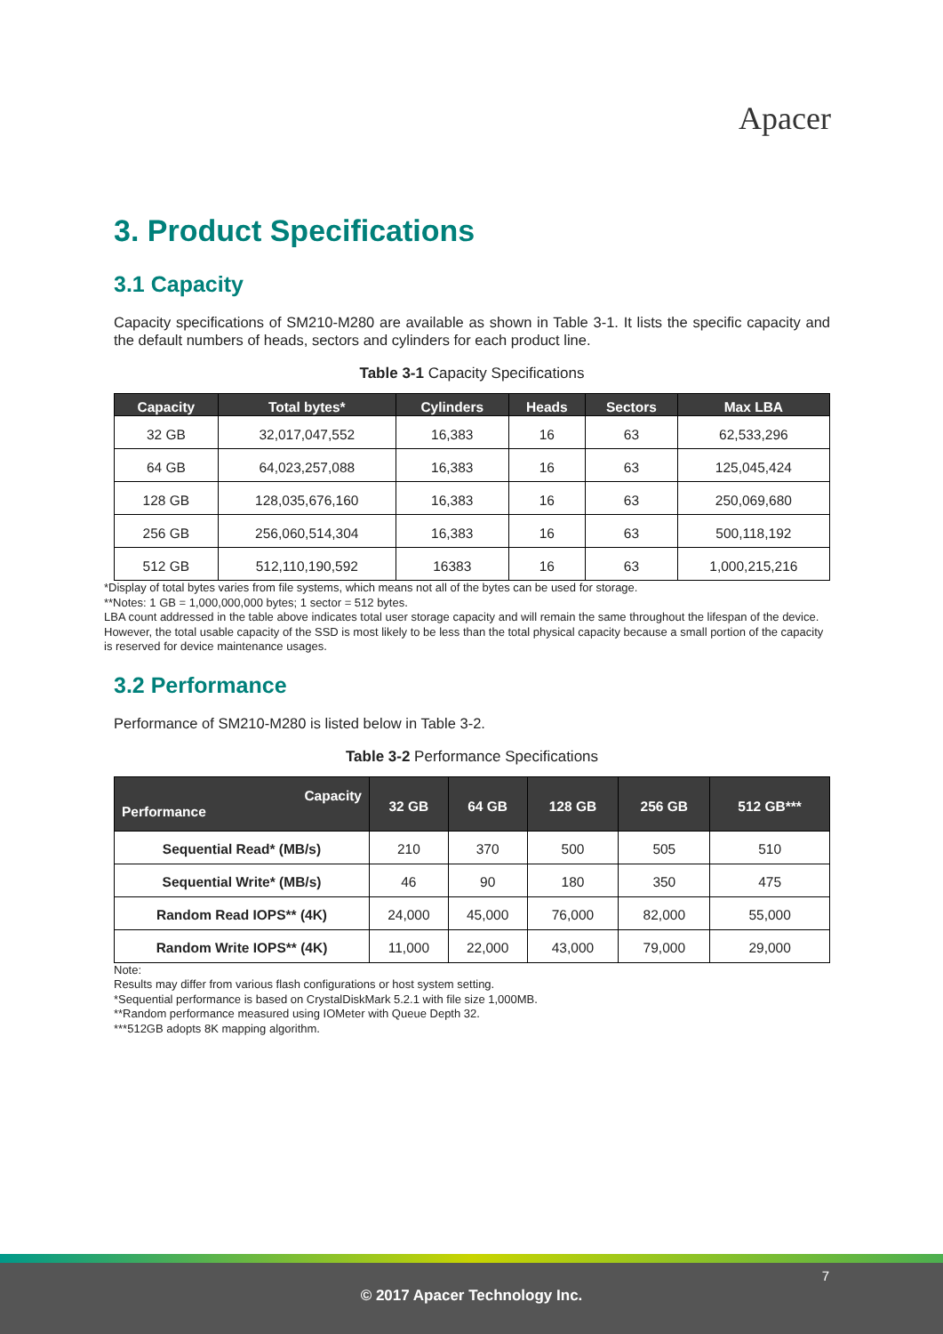Apacer
3. Product Specifications
3.1 Capacity
Capacity specifications of SM210-M280 are available as shown in Table 3-1. It lists the specific capacity and the default numbers of heads, sectors and cylinders for each product line.
Table 3-1 Capacity Specifications
| Capacity | Total bytes* | Cylinders | Heads | Sectors | Max LBA |
| --- | --- | --- | --- | --- | --- |
| 32 GB | 32,017,047,552 | 16,383 | 16 | 63 | 62,533,296 |
| 64 GB | 64,023,257,088 | 16,383 | 16 | 63 | 125,045,424 |
| 128 GB | 128,035,676,160 | 16,383 | 16 | 63 | 250,069,680 |
| 256 GB | 256,060,514,304 | 16,383 | 16 | 63 | 500,118,192 |
| 512 GB | 512,110,190,592 | 16383 | 16 | 63 | 1,000,215,216 |
*Display of total bytes varies from file systems, which means not all of the bytes can be used for storage.
**Notes: 1 GB = 1,000,000,000 bytes; 1 sector = 512 bytes.
LBA count addressed in the table above indicates total user storage capacity and will remain the same throughout the lifespan of the device. However, the total usable capacity of the SSD is most likely to be less than the total physical capacity because a small portion of the capacity is reserved for device maintenance usages.
3.2 Performance
Performance of SM210-M280 is listed below in Table 3-2.
Table 3-2 Performance Specifications
| Capacity Performance | 32 GB | 64 GB | 128 GB | 256 GB | 512 GB*** |
| --- | --- | --- | --- | --- | --- |
| Sequential Read* (MB/s) | 210 | 370 | 500 | 505 | 510 |
| Sequential Write* (MB/s) | 46 | 90 | 180 | 350 | 475 |
| Random Read IOPS** (4K) | 24,000 | 45,000 | 76,000 | 82,000 | 55,000 |
| Random Write IOPS** (4K) | 11,000 | 22,000 | 43,000 | 79,000 | 29,000 |
Note:
Results may differ from various flash configurations or host system setting.
*Sequential performance is based on CrystalDiskMark 5.2.1 with file size 1,000MB.
**Random performance measured using IOMeter with Queue Depth 32.
***512GB adopts 8K mapping algorithm.
7
© 2017 Apacer Technology Inc.